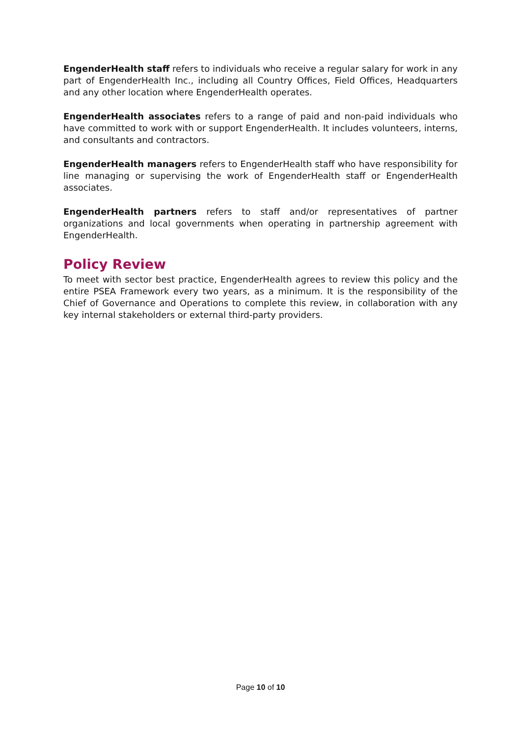EngenderHealth staff refers to individuals who receive a regular salary for work in any part of EngenderHealth Inc., including all Country Offices, Field Offices, Headquarters and any other location where EngenderHealth operates.
EngenderHealth associates refers to a range of paid and non-paid individuals who have committed to work with or support EngenderHealth. It includes volunteers, interns, and consultants and contractors.
EngenderHealth managers refers to EngenderHealth staff who have responsibility for line managing or supervising the work of EngenderHealth staff or EngenderHealth associates.
EngenderHealth partners refers to staff and/or representatives of partner organizations and local governments when operating in partnership agreement with EngenderHealth.
Policy Review
To meet with sector best practice, EngenderHealth agrees to review this policy and the entire PSEA Framework every two years, as a minimum. It is the responsibility of the Chief of Governance and Operations to complete this review, in collaboration with any key internal stakeholders or external third-party providers.
Page 10 of 10